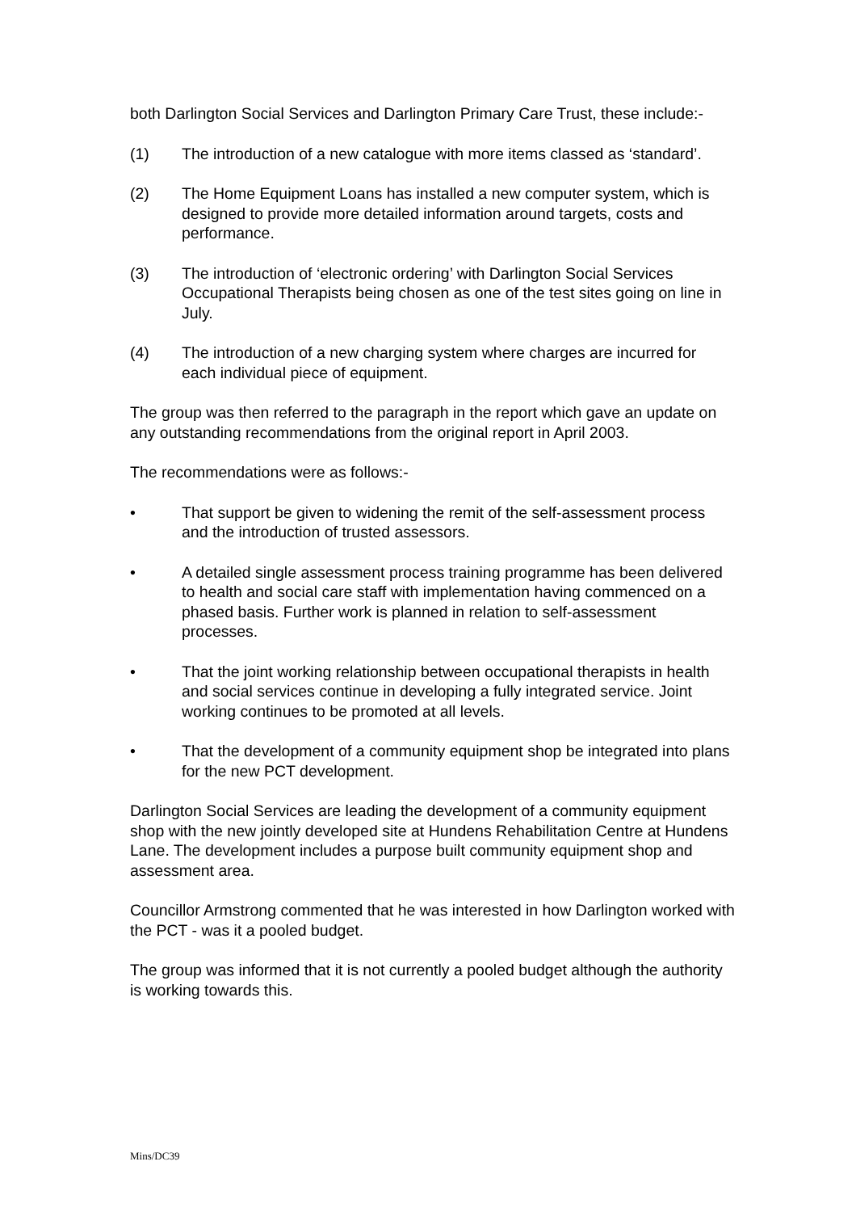both Darlington Social Services and Darlington Primary Care Trust, these include:-
(1) The introduction of a new catalogue with more items classed as ‘standard’.
(2) The Home Equipment Loans has installed a new computer system, which is designed to provide more detailed information around targets, costs and performance.
(3) The introduction of ‘electronic ordering’ with Darlington Social Services Occupational Therapists being chosen as one of the test sites going on line in July.
(4) The introduction of a new charging system where charges are incurred for each individual piece of equipment.
The group was then referred to the paragraph in the report which gave an update on any outstanding recommendations from the original report in April 2003.
The recommendations were as follows:-
• That support be given to widening the remit of the self-assessment process and the introduction of trusted assessors.
• A detailed single assessment process training programme has been delivered to health and social care staff with implementation having commenced on a phased basis. Further work is planned in relation to self-assessment processes.
• That the joint working relationship between occupational therapists in health and social services continue in developing a fully integrated service. Joint working continues to be promoted at all levels.
• That the development of a community equipment shop be integrated into plans for the new PCT development.
Darlington Social Services are leading the development of a community equipment shop with the new jointly developed site at Hundens Rehabilitation Centre at Hundens Lane. The development includes a purpose built community equipment shop and assessment area.
Councillor Armstrong commented that he was interested in how Darlington worked with the PCT - was it a pooled budget.
The group was informed that it is not currently a pooled budget although the authority is working towards this.
Mins/DC39